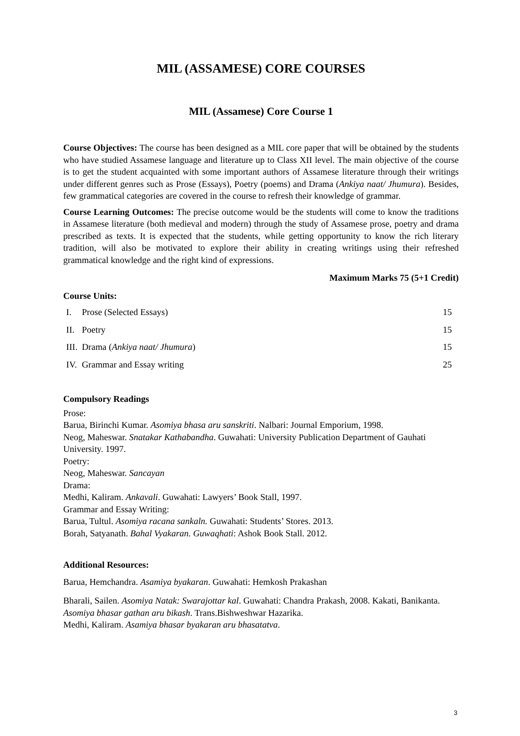MIL (ASSAMESE) CORE COURSES
MIL (Assamese) Core Course 1
Course Objectives: The course has been designed as a MIL core paper that will be obtained by the students who have studied Assamese language and literature up to Class XII level. The main objective of the course is to get the student acquainted with some important authors of Assamese literature through their writings under different genres such as Prose (Essays), Poetry (poems) and Drama (Ankiya naat/ Jhumura). Besides, few grammatical categories are covered in the course to refresh their knowledge of grammar.
Course Learning Outcomes: The precise outcome would be the students will come to know the traditions in Assamese literature (both medieval and modern) through the study of Assamese prose, poetry and drama prescribed as texts. It is expected that the students, while getting opportunity to know the rich literary tradition, will also be motivated to explore their ability in creating writings using their refreshed grammatical knowledge and the right kind of expressions.
Maximum Marks 75 (5+1 Credit)
Course Units:
| I. | Prose (Selected Essays) | 15 |
| II. | Poetry | 15 |
| III. | Drama ( Ankiya naat/ Jhumura ) | 15 |
| IV. | Grammar and Essay writing | 25 |
Compulsory Readings
Prose:
Barua, Birinchi Kumar. Asomiya bhasa aru sanskriti. Nalbari: Journal Emporium, 1998.
Neog, Maheswar. Snatakar Kathabandha. Guwahati: University Publication Department of Gauhati University. 1997.
Poetry:
Neog, Maheswar. Sancayan
Drama:
Medhi, Kaliram. Ankavali. Guwahati: Lawyers’ Book Stall, 1997.
Grammar and Essay Writing:
Barua, Tultul. Asomiya racana sankaln. Guwahati: Students’ Stores. 2013.
Borah, Satyanath. Bahal Vyakaran. Guwaqhati: Ashok Book Stall. 2012.
Additional Resources:
Barua, Hemchandra. Asamiya byakaran. Guwahati: Hemkosh Prakashan
Bharali, Sailen. Asomiya Natak: Swarajottar kal. Guwahati: Chandra Prakash, 2008. Kakati, Banikanta. Asomiya bhasar gathan aru bikash. Trans.Bishweshwar Hazarika.
Medhi, Kaliram. Asamiya bhasar byakaran aru bhasatatva.
3